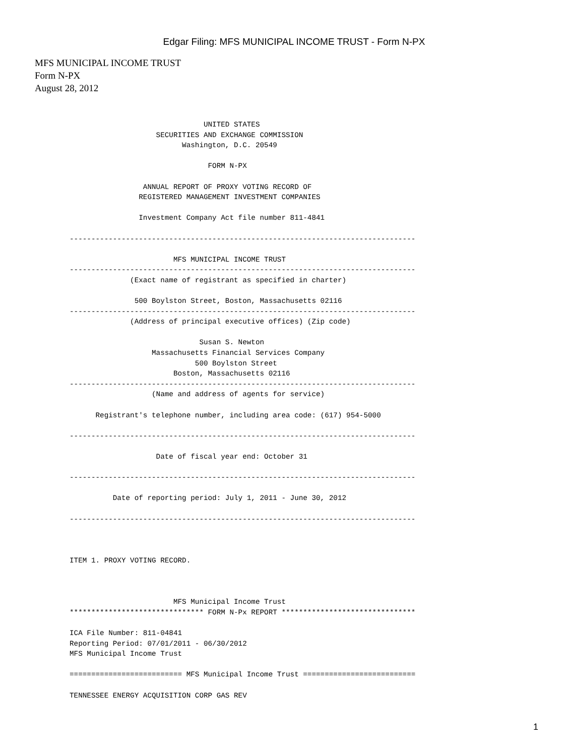Edgar Filing: MFS MUNICIPAL INCOME TRUST - Form N-PX
MFS MUNICIPAL INCOME TRUST
Form N-PX
August 28, 2012
                               UNITED STATES
                    SECURITIES AND EXCHANGE COMMISSION
                          Washington, D.C. 20549

                                FORM N-PX

                 ANNUAL REPORT OF PROXY VOTING RECORD OF
                REGISTERED MANAGEMENT INVESTMENT COMPANIES

                Investment Company Act file number 811-4841

--------------------------------------------------------------------------------

                        MFS MUNICIPAL INCOME TRUST
--------------------------------------------------------------------------------
              (Exact name of registrant as specified in charter)

               500 Boylston Street, Boston, Massachusetts 02116
--------------------------------------------------------------------------------
              (Address of principal executive offices) (Zip code)

                              Susan S. Newton
                   Massachusetts Financial Services Company
                             500 Boylston Street
                        Boston, Massachusetts 02116
--------------------------------------------------------------------------------
                   (Name and address of agents for service)

      Registrant's telephone number, including area code: (617) 954-5000

--------------------------------------------------------------------------------

                    Date of fiscal year end: October 31

--------------------------------------------------------------------------------

          Date of reporting period: July 1, 2011 - June 30, 2012

--------------------------------------------------------------------------------



ITEM 1. PROXY VOTING RECORD.



                        MFS Municipal Income Trust
******************************* FORM N-Px REPORT *******************************

ICA File Number: 811-04841
Reporting Period: 07/01/2011 - 06/30/2012
MFS Municipal Income Trust

========================== MFS Municipal Income Trust ==========================

TENNESSEE ENERGY ACQUISITION CORP GAS REV
1